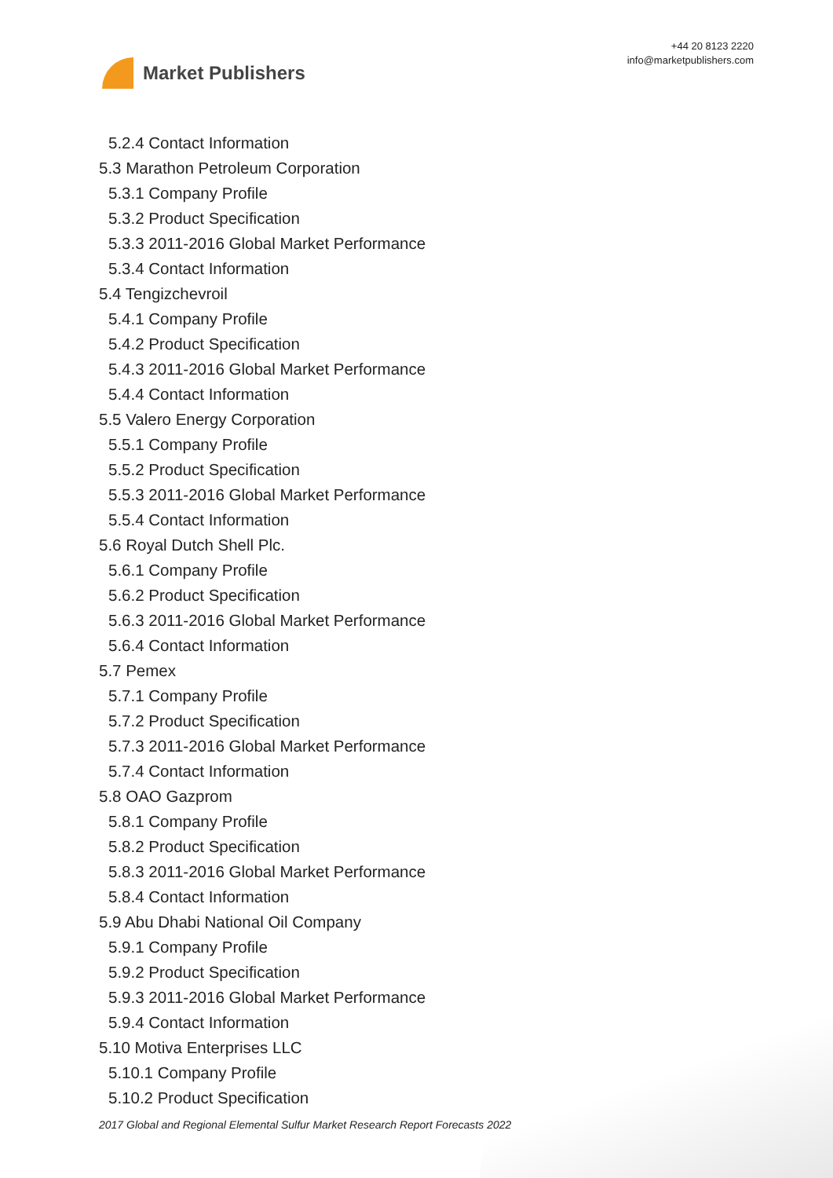Market Publishers
+44 20 8123 2220
info@marketpublishers.com
5.2.4 Contact Information
5.3 Marathon Petroleum Corporation
5.3.1 Company Profile
5.3.2 Product Specification
5.3.3 2011-2016 Global Market Performance
5.3.4 Contact Information
5.4 Tengizchevroil
5.4.1 Company Profile
5.4.2 Product Specification
5.4.3 2011-2016 Global Market Performance
5.4.4 Contact Information
5.5 Valero Energy Corporation
5.5.1 Company Profile
5.5.2 Product Specification
5.5.3 2011-2016 Global Market Performance
5.5.4 Contact Information
5.6 Royal Dutch Shell Plc.
5.6.1 Company Profile
5.6.2 Product Specification
5.6.3 2011-2016 Global Market Performance
5.6.4 Contact Information
5.7 Pemex
5.7.1 Company Profile
5.7.2 Product Specification
5.7.3 2011-2016 Global Market Performance
5.7.4 Contact Information
5.8 OAO Gazprom
5.8.1 Company Profile
5.8.2 Product Specification
5.8.3 2011-2016 Global Market Performance
5.8.4 Contact Information
5.9 Abu Dhabi National Oil Company
5.9.1 Company Profile
5.9.2 Product Specification
5.9.3 2011-2016 Global Market Performance
5.9.4 Contact Information
5.10 Motiva Enterprises LLC
5.10.1 Company Profile
5.10.2 Product Specification
2017 Global and Regional Elemental Sulfur Market Research Report Forecasts 2022